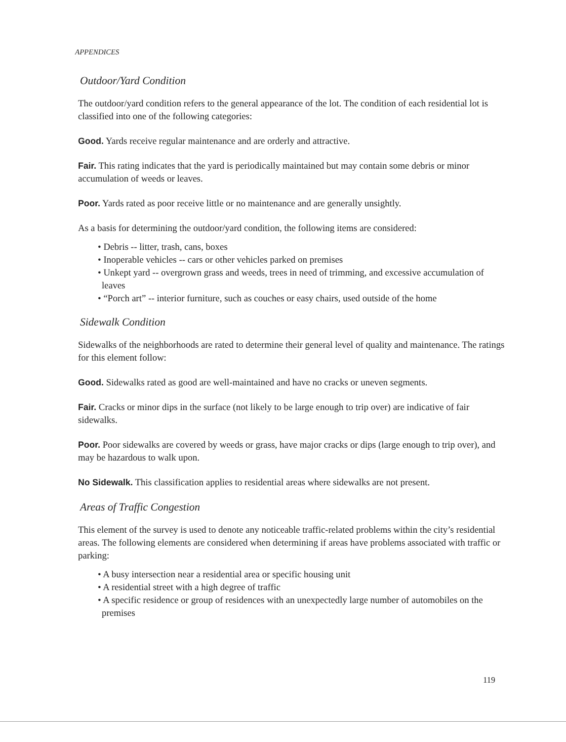APPENDICES
Outdoor/Yard Condition
The outdoor/yard condition refers to the general appearance of the lot. The condition of each residential lot is classified into one of the following categories:
Good. Yards receive regular maintenance and are orderly and attractive.
Fair. This rating indicates that the yard is periodically maintained but may contain some debris or minor accumulation of weeds or leaves.
Poor. Yards rated as poor receive little or no maintenance and are generally unsightly.
As a basis for determining the outdoor/yard condition, the following items are considered:
• Debris -- litter, trash, cans, boxes
• Inoperable vehicles -- cars or other vehicles parked on premises
• Unkept yard -- overgrown grass and weeds, trees in need of trimming, and excessive accumulation of leaves
• “Porch art” -- interior furniture, such as couches or easy chairs, used outside of the home
Sidewalk Condition
Sidewalks of the neighborhoods are rated to determine their general level of quality and maintenance. The ratings for this element follow:
Good. Sidewalks rated as good are well-maintained and have no cracks or uneven segments.
Fair. Cracks or minor dips in the surface (not likely to be large enough to trip over) are indicative of fair sidewalks.
Poor. Poor sidewalks are covered by weeds or grass, have major cracks or dips (large enough to trip over), and may be hazardous to walk upon.
No Sidewalk. This classification applies to residential areas where sidewalks are not present.
Areas of Traffic Congestion
This element of the survey is used to denote any noticeable traffic-related problems within the city’s residential areas. The following elements are considered when determining if areas have problems associated with traffic or parking:
• A busy intersection near a residential area or specific housing unit
• A residential street with a high degree of traffic
• A specific residence or group of residences with an unexpectedly large number of automobiles on the premises
119